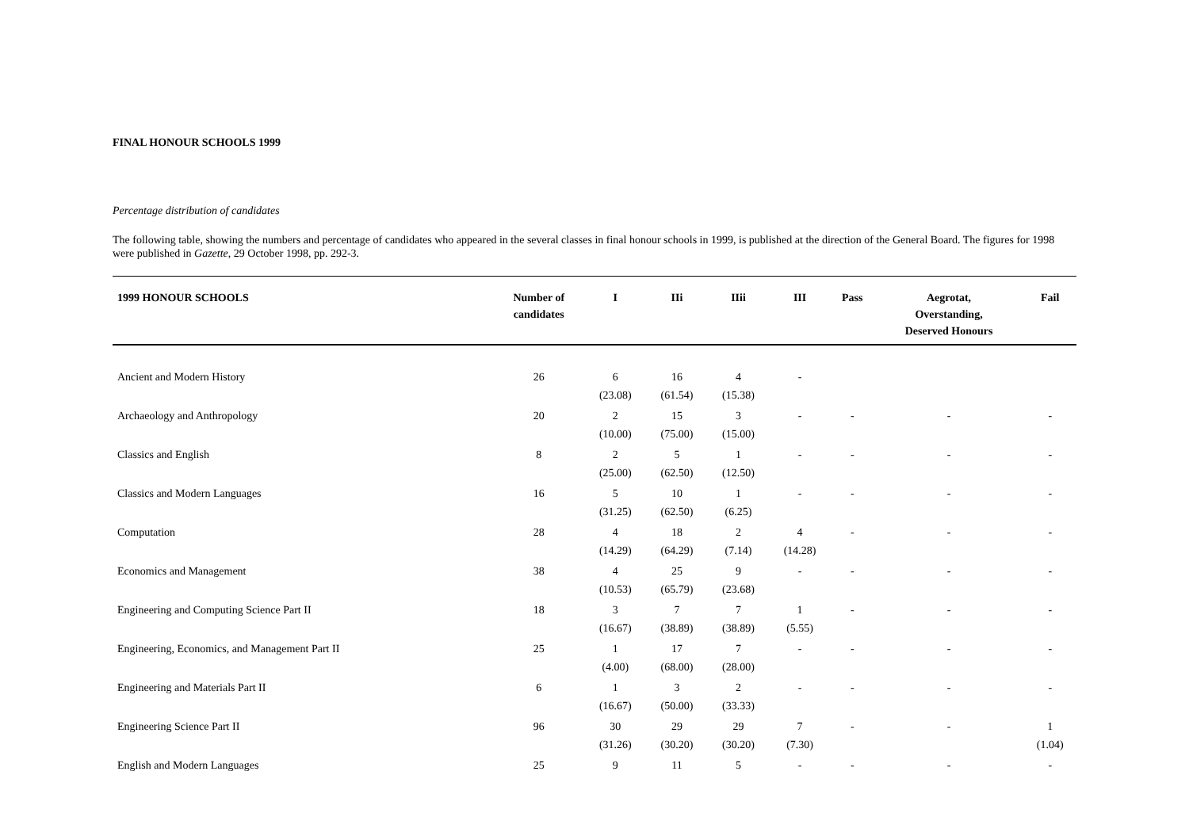FINAL HONOUR SCHOOLS 1999
Percentage distribution of candidates
The following table, showing the numbers and percentage of candidates who appeared in the several classes in final honour schools in 1999, is published at the direction of the General Board. The figures for 1998 were published in Gazette, 29 October 1998, pp. 292-3.
| 1999 HONOUR SCHOOLS | Number of candidates | I | IIi | IIii | III | Pass | Aegrotat, Overstanding, Deserved Honours | Fail |
| --- | --- | --- | --- | --- | --- | --- | --- | --- |
| Ancient and Modern History | 26 | 6 (23.08) | 16 (61.54) | 4 (15.38) | - | | | |
| Archaeology and Anthropology | 20 | 2 (10.00) | 15 (75.00) | 3 (15.00) | - | - | - | - |
| Classics and English | 8 | 2 (25.00) | 5 (62.50) | 1 (12.50) | - | - | - | - |
| Classics and Modern Languages | 16 | 5 (31.25) | 10 (62.50) | 1 (6.25) | - | - | - | - |
| Computation | 28 | 4 (14.29) | 18 (64.29) | 2 (7.14) | 4 (14.28) | - | - | - |
| Economics and Management | 38 | 4 (10.53) | 25 (65.79) | 9 (23.68) | - | - | - | - |
| Engineering and Computing Science Part II | 18 | 3 (16.67) | 7 (38.89) | 7 (38.89) | 1 (5.55) | - | - | - |
| Engineering, Economics, and Management Part II | 25 | 1 (4.00) | 17 (68.00) | 7 (28.00) | - | - | - | - |
| Engineering and Materials Part II | 6 | 1 (16.67) | 3 (50.00) | 2 (33.33) | - | - | - | - |
| Engineering Science Part II | 96 | 30 (31.26) | 29 (30.20) | 29 (30.20) | 7 (7.30) | - | - | 1 (1.04) |
| English and Modern Languages | 25 | 9 | 11 | 5 | - | - | - | - |